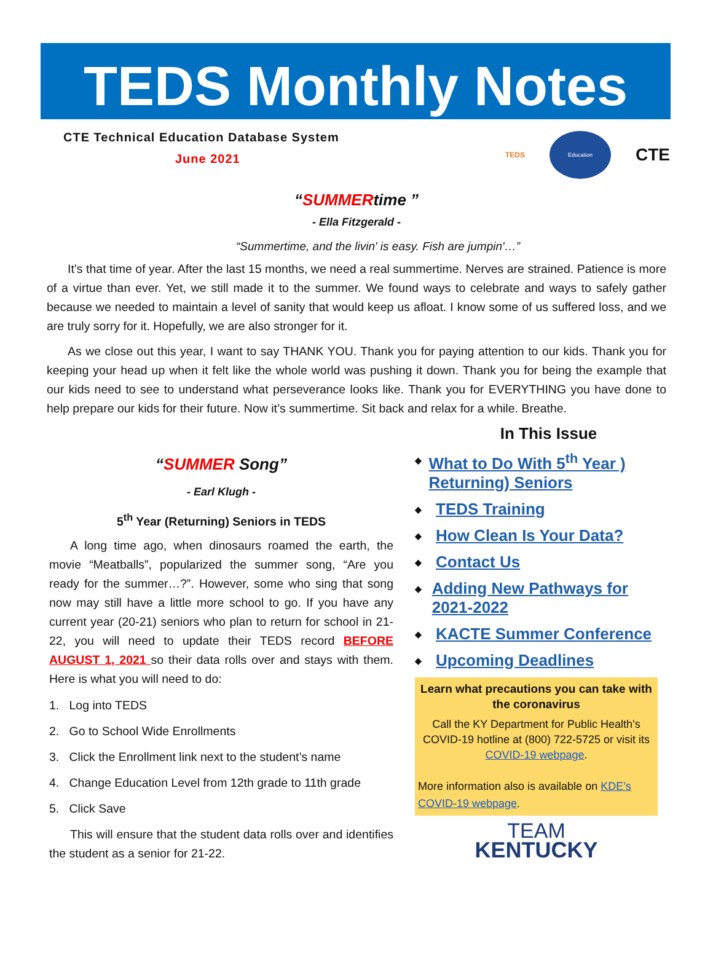TEDS Monthly Notes
CTE Technical Education Database System
June 2021
TEDS
Education
CTE
“SUMMERtime ”
- Ella Fitzgerald -
“Summertime, and the livin' is easy. Fish are jumpin'…”
It’s that time of year. After the last 15 months, we need a real summertime. Nerves are strained. Patience is more of a virtue than ever. Yet, we still made it to the summer. We found ways to celebrate and ways to safely gather because we needed to maintain a level of sanity that would keep us afloat. I know some of us suffered loss, and we are truly sorry for it. Hopefully, we are also stronger for it.
As we close out this year, I want to say THANK YOU. Thank you for paying attention to our kids. Thank you for keeping your head up when it felt like the whole world was pushing it down. Thank you for being the example that our kids need to see to understand what perseverance looks like. Thank you for EVERYTHING you have done to help prepare our kids for their future. Now it’s summertime. Sit back and relax for a while. Breathe.
“SUMMER Song”
- Earl Klugh -
5<sup>th</sup> Year (Returning) Seniors in TEDS
A long time ago, when dinosaurs roamed the earth, the movie “Meatballs”, popularized the summer song, “Are you ready for the summer…?”. However, some who sing that song now may still have a little more school to go. If you have any current year (20-21) seniors who plan to return for school in 21-22, you will need to update their TEDS record BEFORE AUGUST 1, 2021 so their data rolls over and stays with them. Here is what you will need to do:
1. Log into TEDS
2. Go to School Wide Enrollments
3. Click the Enrollment link next to the student’s name
4. Change Education Level from 12th grade to 11th grade
5. Click Save
This will ensure that the student data rolls over and identifies the student as a senior for 21-22.
In This Issue
◆ What to Do With 5<sup>th</sup> Year ) Returning) Seniors
◆ TEDS Training
◆ How Clean Is Your Data?
◆ Contact Us
◆ Adding New Pathways for 2021-2022
◆ KACTE Summer Conference
◆ Upcoming Deadlines
Learn what precautions you can take with the coronavirus
Call the KY Department for Public Health’s COVID-19 hotline at (800) 722-5725 or visit its COVID-19 webpage.
More information also is available on KDE’s COVID-19 webpage.
TEAM
KENTUCKY